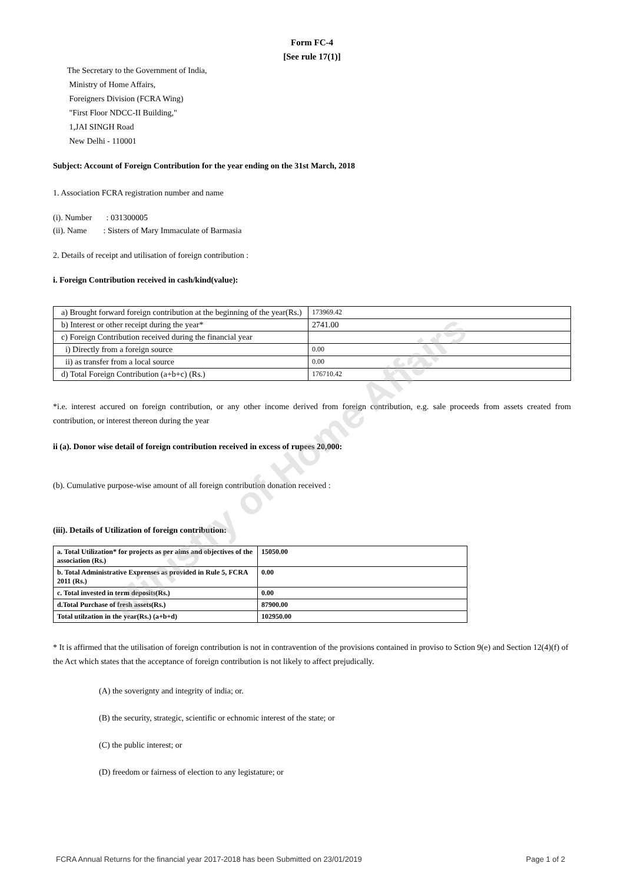Ministry of Home Affairs
Form FC-4
[See rule 17(1)]
The Secretary to the Government of India,
Ministry of Home Affairs,
Foreigners Division (FCRA Wing)
"First Floor NDCC-II Building,"
1,JAI SINGH Road
New Delhi - 110001
Subject: Account of Foreign Contribution for the year ending on the 31st March, 2018
1. Association FCRA registration number and name
(i). Number : 031300005
(ii). Name : Sisters of Mary Immaculate of Barmasia
2. Details of receipt and utilisation of foreign contribution :
i. Foreign Contribution received in cash/kind(value):
| a) Brought forward foreign contribution at the beginning of the year(Rs.) | 173969.42 |
| b) Interest or other receipt during the year* | 2741.00 |
| c) Foreign Contribution received during the financial year | |
| i) Directly from a foreign source | 0.00 |
| ii) as transfer from a local source | 0.00 |
| d) Total Foreign Contribution (a+b+c) (Rs.) | 176710.42 |
*i.e. interest accured on foreign contribution, or any other income derived from foreign contribution, e.g. sale proceeds from assets created from contribution, or interest thereon during the year
ii (a). Donor wise detail of foreign contribution received in excess of rupees 20,000:
(b). Cumulative purpose-wise amount of all foreign contribution donation received :
(iii). Details of Utilization of foreign contribution:
| a. Total Utilization* for projects as per aims and objectives of the association (Rs.) | 15050.00 |
| b. Total Administrative Exprenses as provided in Rule 5, FCRA 2011 (Rs.) | 0.00 |
| c. Total invested in term deposits(Rs.) | 0.00 |
| d.Total Purchase of fresh assets(Rs.) | 87900.00 |
| Total utilzation in the year(Rs.) (a+b+d) | 102950.00 |
* It is affirmed that the utilisation of foreign contribution is not in contravention of the provisions contained in proviso to Sction 9(e) and Section 12(4)(f) of the Act which states that the acceptance of foreign contribution is not likely to affect prejudically.
(A) the soverignty and integrity of india; or.
(B) the security, strategic, scientific or echnomic interest of the state; or
(C) the public interest; or
(D) freedom or fairness of election to any legistature; or
FCRA Annual Returns for the financial year 2017-2018 has been Submitted on 23/01/2019 Page 1 of 2